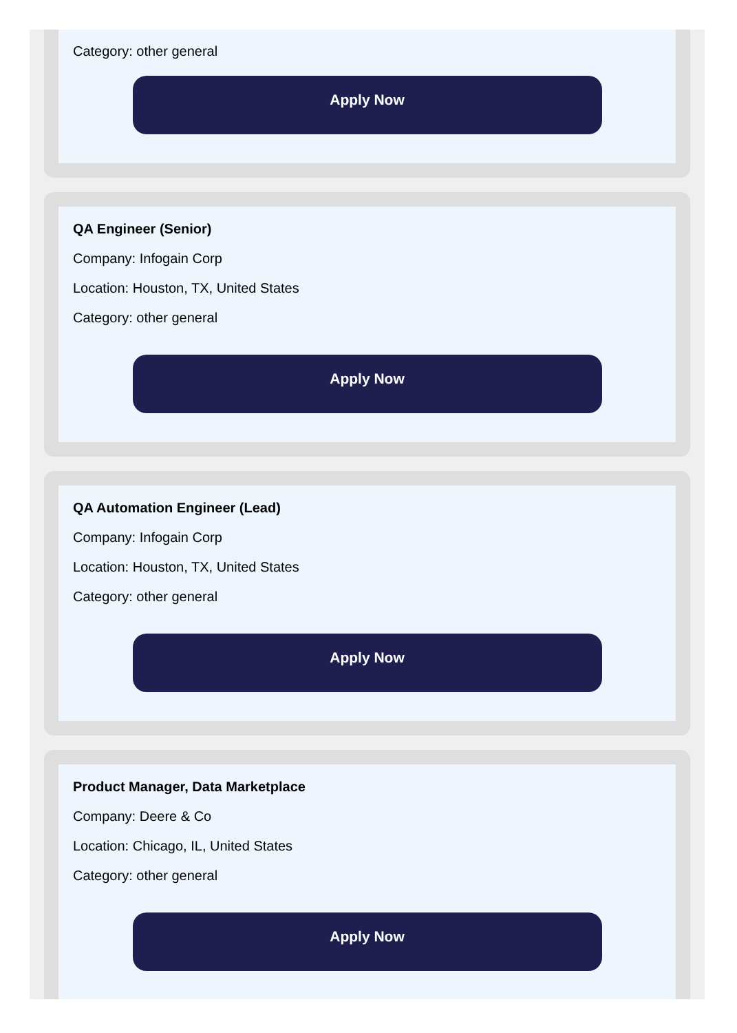Category: other general
Apply Now
QA Engineer (Senior)
Company: Infogain Corp
Location: Houston, TX, United States
Category: other general
Apply Now
QA Automation Engineer (Lead)
Company: Infogain Corp
Location: Houston, TX, United States
Category: other general
Apply Now
Product Manager, Data Marketplace
Company: Deere & Co
Location: Chicago, IL, United States
Category: other general
Apply Now